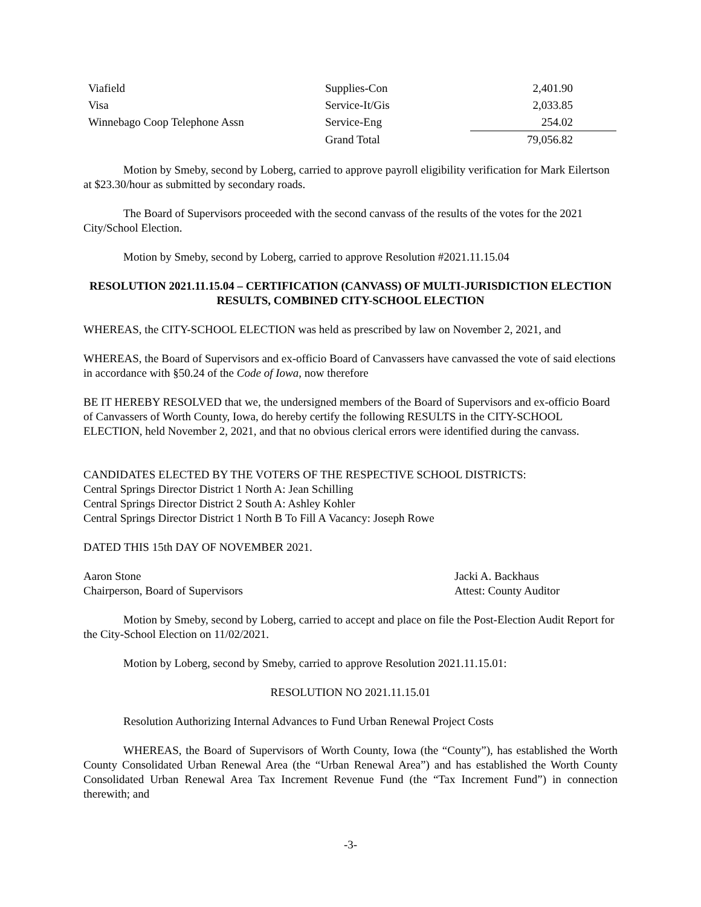| Viafield | Supplies-Con | 2,401.90 |
| Visa | Service-It/Gis | 2,033.85 |
| Winnebago Coop Telephone Assn | Service-Eng | 254.02 |
| | Grand Total | 79,056.82 |
Motion by Smeby, second by Loberg, carried to approve payroll eligibility verification for Mark Eilertson at $23.30/hour as submitted by secondary roads.
The Board of Supervisors proceeded with the second canvass of the results of the votes for the 2021 City/School Election.
Motion by Smeby, second by Loberg, carried to approve Resolution #2021.11.15.04
RESOLUTION 2021.11.15.04 – CERTIFICATION (CANVASS) OF MULTI-JURISDICTION ELECTION RESULTS, COMBINED CITY-SCHOOL ELECTION
WHEREAS, the CITY-SCHOOL ELECTION was held as prescribed by law on November 2, 2021, and
WHEREAS, the Board of Supervisors and ex-officio Board of Canvassers have canvassed the vote of said elections in accordance with §50.24 of the Code of Iowa, now therefore
BE IT HEREBY RESOLVED that we, the undersigned members of the Board of Supervisors and ex-officio Board of Canvassers of Worth County, Iowa, do hereby certify the following RESULTS in the CITY-SCHOOL ELECTION, held November 2, 2021, and that no obvious clerical errors were identified during the canvass.
CANDIDATES ELECTED BY THE VOTERS OF THE RESPECTIVE SCHOOL DISTRICTS:
Central Springs Director District 1 North A: Jean Schilling
Central Springs Director District 2 South A: Ashley Kohler
Central Springs Director District 1 North B To Fill A Vacancy: Joseph Rowe
DATED THIS 15th DAY OF NOVEMBER 2021.
Aaron Stone
Chairperson, Board of Supervisors
Jacki A. Backhaus
Attest: County Auditor
Motion by Smeby, second by Loberg, carried to accept and place on file the Post-Election Audit Report for the City-School Election on 11/02/2021.
Motion by Loberg, second by Smeby, carried to approve Resolution 2021.11.15.01:
RESOLUTION NO 2021.11.15.01
Resolution Authorizing Internal Advances to Fund Urban Renewal Project Costs
WHEREAS, the Board of Supervisors of Worth County, Iowa (the “County”), has established the Worth County Consolidated Urban Renewal Area (the “Urban Renewal Area”) and has established the Worth County Consolidated Urban Renewal Area Tax Increment Revenue Fund (the “Tax Increment Fund”) in connection therewith; and
-3-